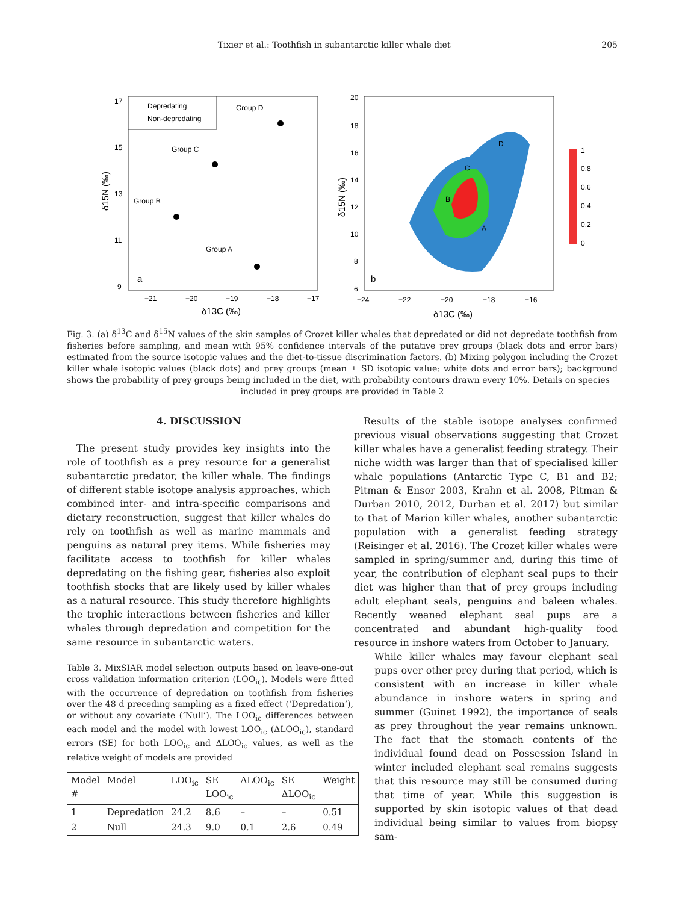Tixier et al.: Toothfish in subantarctic killer whale diet 205
17
15
13
11
9
−21
−20
−19
−18
−17
δ13C (‰)
δ15N (‰)
Depredating
Non-depredating
Group D
Group C
Group B
Group A
a
20
18
16
14
12
10
8
6
−24
−22
−20
−18
−16
δ13C (‰)
δ15N (‰)
D
C
B
A
b
1
0.8
0.6
0.4
0.2
0
Fig. 3. (a) δ<sup>13</sup>C and δ<sup>15</sup>N values of the skin samples of Crozet killer whales that depredated or did not depredate toothfish from fisheries before sampling, and mean with 95% confidence intervals of the putative prey groups (black dots and error bars) estimated from the source isotopic values and the diet-to-tissue discrimination factors. (b) Mixing polygon including the Crozet killer whale isotopic values (black dots) and prey groups (mean ± SD isotopic value: white dots and error bars); background shows the probability of prey groups being included in the diet, with probability contours drawn every 10%. Details on species
included in prey groups are provided in Table 2
4. DISCUSSION
The present study provides key insights into the role of toothfish as a prey resource for a generalist subantarctic predator, the killer whale. The findings of different stable isotope analysis approaches, which combined inter- and intra-specific comparisons and dietary reconstruction, suggest that killer whales do rely on toothfish as well as marine mammals and penguins as natural prey items. While fisheries may facilitate access to toothfish for killer whales depredating on the fishing gear, fisheries also exploit toothfish stocks that are likely used by killer whales as a natural resource. This study therefore highlights the trophic interactions between fisheries and killer whales through depredation and competition for the same resource in subantarctic waters.
Table 3. MixSIAR model selection outputs based on leave-one-out cross validation information criterion (LOO<sub>ic</sub>). Models were fitted with the occurrence of depredation on toothfish from fisheries over the 48 d preceding sampling as a fixed effect (‘Depredation’), or without any covariate (‘Null’). The LOO<sub>ic</sub> differences between each model and the model with lowest LOO<sub>ic</sub> (ΔLOO<sub>ic</sub>), standard errors (SE) for both LOO<sub>ic</sub> and ΔLOO<sub>ic</sub> values, as well as the relative weight of models are provided
| Model # | Model | LOO<sub>ic</sub> | SE LOO<sub>ic</sub> | ΔLOO<sub>ic</sub> | SE ΔLOO<sub>ic</sub> | Weight |
| --- | --- | --- | --- | --- | --- | --- |
| 1 | Depredation | 24.2 | 8.6 | – | – | 0.51 |
| 2 | Null | 24.3 | 9.0 | 0.1 | 2.6 | 0.49 |
Results of the stable isotope analyses confirmed previous visual observations suggesting that Crozet killer whales have a generalist feeding strategy. Their niche width was larger than that of specialised killer whale populations (Antarctic Type C, B1 and B2; Pitman & Ensor 2003, Krahn et al. 2008, Pitman & Durban 2010, 2012, Durban et al. 2017) but similar to that of Marion killer whales, another subantarctic population with a generalist feeding strategy (Reisinger et al. 2016). The Crozet killer whales were sampled in spring/summer and, during this time of year, the contribution of elephant seal pups to their diet was higher than that of prey groups including adult elephant seals, penguins and baleen whales. Recently weaned elephant seal pups are a concentrated and abundant high-quality food resource in inshore waters from October to January.
While killer whales may favour elephant seal pups over other prey during that period, which is consistent with an increase in killer whale abundance in inshore waters in spring and summer (Guinet 1992), the importance of seals as prey throughout the year remains unknown. The fact that the stomach contents of the individual found dead on Possession Island in winter included elephant seal remains suggests that this resource may still be consumed during that time of year. While this suggestion is supported by skin isotopic values of that dead individual being similar to values from biopsy sam-